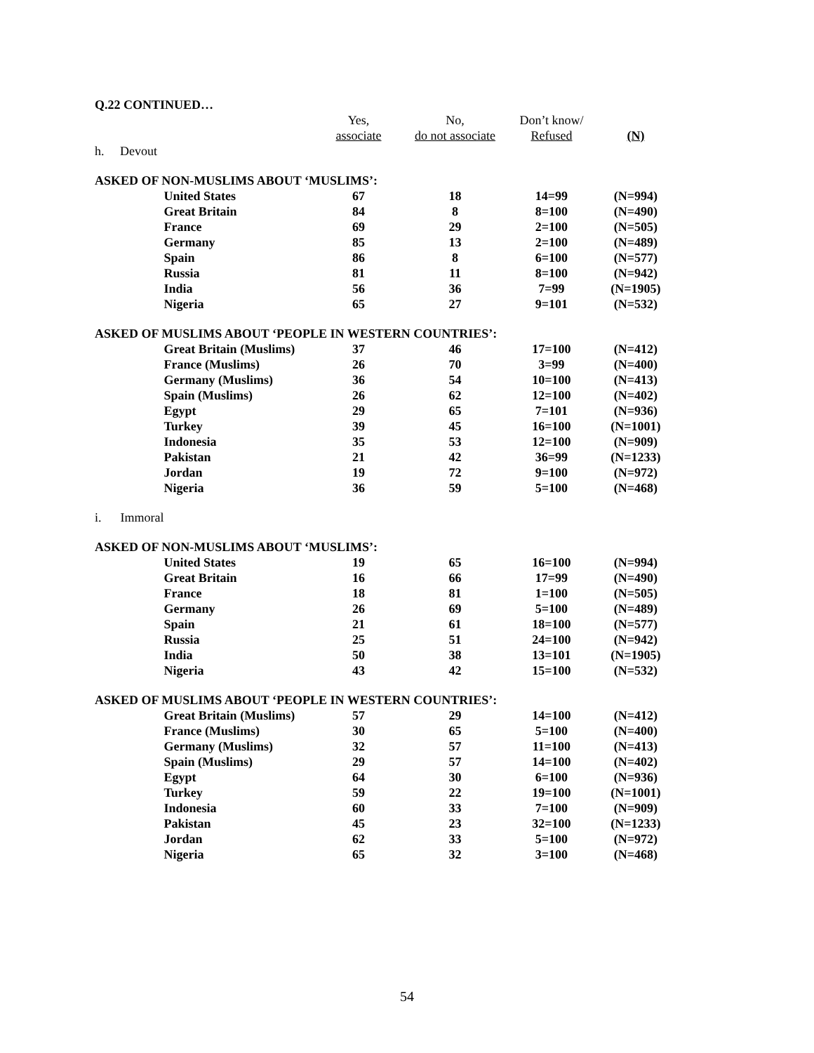| Q.22 CONTINUED… | | | | | |
| | | Yes, | No, | Don’t know/ | |
| | | associate | do not associate | Refused | (N) |
| h. Devout | | | | | |
| ASKED OF NON-MUSLIMS ABOUT ‘MUSLIMS’: | | | | | |
| | United States | 67 | 18 | 14=99 | (N=994) |
| | Great Britain | 84 | 8 | 8=100 | (N=490) |
| | France | 69 | 29 | 2=100 | (N=505) |
| | Germany | 85 | 13 | 2=100 | (N=489) |
| | Spain | 86 | 8 | 6=100 | (N=577) |
| | Russia | 81 | 11 | 8=100 | (N=942) |
| | India | 56 | 36 | 7=99 | (N=1905) |
| | Nigeria | 65 | 27 | 9=101 | (N=532) |
| ASKED OF MUSLIMS ABOUT ‘PEOPLE IN WESTERN COUNTRIES’: | | | | | |
| | Great Britain (Muslims) | 37 | 46 | 17=100 | (N=412) |
| | France (Muslims) | 26 | 70 | 3=99 | (N=400) |
| | Germany (Muslims) | 36 | 54 | 10=100 | (N=413) |
| | Spain (Muslims) | 26 | 62 | 12=100 | (N=402) |
| | Egypt | 29 | 65 | 7=101 | (N=936) |
| | Turkey | 39 | 45 | 16=100 | (N=1001) |
| | Indonesia | 35 | 53 | 12=100 | (N=909) |
| | Pakistan | 21 | 42 | 36=99 | (N=1233) |
| | Jordan | 19 | 72 | 9=100 | (N=972) |
| | Nigeria | 36 | 59 | 5=100 | (N=468) |
| i. Immoral | | | | | |
| ASKED OF NON-MUSLIMS ABOUT ‘MUSLIMS’: | | | | | |
| | United States | 19 | 65 | 16=100 | (N=994) |
| | Great Britain | 16 | 66 | 17=99 | (N=490) |
| | France | 18 | 81 | 1=100 | (N=505) |
| | Germany | 26 | 69 | 5=100 | (N=489) |
| | Spain | 21 | 61 | 18=100 | (N=577) |
| | Russia | 25 | 51 | 24=100 | (N=942) |
| | India | 50 | 38 | 13=101 | (N=1905) |
| | Nigeria | 43 | 42 | 15=100 | (N=532) |
| ASKED OF MUSLIMS ABOUT ‘PEOPLE IN WESTERN COUNTRIES’: | | | | | |
| | Great Britain (Muslims) | 57 | 29 | 14=100 | (N=412) |
| | France (Muslims) | 30 | 65 | 5=100 | (N=400) |
| | Germany (Muslims) | 32 | 57 | 11=100 | (N=413) |
| | Spain (Muslims) | 29 | 57 | 14=100 | (N=402) |
| | Egypt | 64 | 30 | 6=100 | (N=936) |
| | Turkey | 59 | 22 | 19=100 | (N=1001) |
| | Indonesia | 60 | 33 | 7=100 | (N=909) |
| | Pakistan | 45 | 23 | 32=100 | (N=1233) |
| | Jordan | 62 | 33 | 5=100 | (N=972) |
| | Nigeria | 65 | 32 | 3=100 | (N=468) |
54